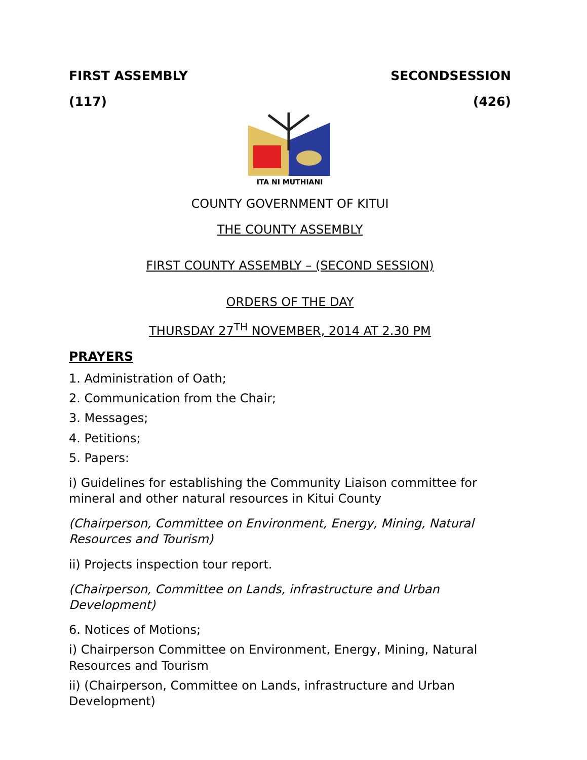FIRST ASSEMBLY SECONDSESSION
(117) (426)
ITA NI MUTHIANI
COUNTY GOVERNMENT OF KITUI
THE COUNTY ASSEMBLY
FIRST COUNTY ASSEMBLY – (SECOND SESSION)
ORDERS OF THE DAY
THURSDAY 27<sup>TH</sup> NOVEMBER, 2014 AT 2.30 PM
PRAYERS
1. Administration of Oath;
2. Communication from the Chair;
3. Messages;
4. Petitions;
5. Papers:
i) Guidelines for establishing the Community Liaison committee for mineral and other natural resources in Kitui County
(Chairperson, Committee on Environment, Energy, Mining, Natural Resources and Tourism)
ii) Projects inspection tour report.
(Chairperson, Committee on Lands, infrastructure and Urban Development)
6. Notices of Motions;
i) Chairperson Committee on Environment, Energy, Mining, Natural Resources and Tourism
ii) (Chairperson, Committee on Lands, infrastructure and Urban Development)